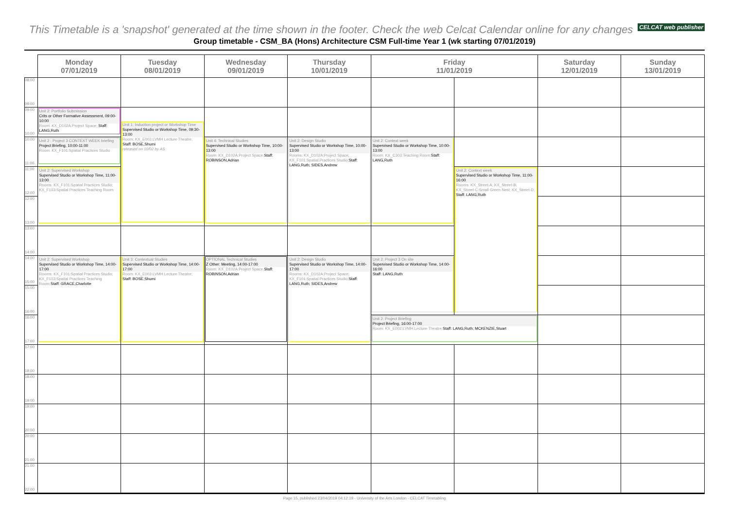This Timetable is a 'snapshot' generated at the time shown in the footer. Check the web Celcat Calendar online for any changes CELCAT web publisher
Group timetable - CSM_BA (Hons) Architecture CSM Full-time Year 1 (wk starting 07/01/2019)
| | Monday 07/01/2019 | Tuesday 08/01/2019 | Wednesday 09/01/2019 | Thursday 10/01/2019 | Friday 11/01/2019 | | Saturday 12/01/2019 | Sunday 13/01/2019 |
| --- | --- | --- | --- | --- | --- | --- | --- | --- |
| 08:00 09:00 | | | | | | | | |
| 09:00 10:00 | Unit 2: Portfolio Submission Crits or Other Formative Assessment, 09:00-10:00 Room: KX_D102A:Project Space; Staff: LANG,Ruth | Unit 1: Induction project or Workshop Time Supervised Studio or Workshop Time, 09:30-13:00 Room: KX_E003:LVMH Lecture Theatre; Staff: BOSE,Shumi released on 10/02 by AS | | | | | | |
| 10:00 11:00 | Unit 2 : Project 3 CONTEXT WEEK briefing Project Briefing, 10:00-11:00 Room: KX_F101:Spatial Practices Studio | | Unit 4: Technical Studies Supervised Studio or Workshop Time, 10:00-13:00 Room: KX_D102A:Project Space; Staff: ROBINSON,Adrian | Unit 2: Design Studio Supervised Studio or Workshop Time, 10:00-13:00 Rooms: KX_D102A:Project Space; KX_F101:Spatial Practices Studio; Staff: LANG,Ruth; SIDES,Andrew | Unit 2: Context week Supervised Studio or Workshop Time, 10:00-13:00 Room: KX_C303:Teaching Room; Staff: LANG,Ruth | | | |
| 11:00 12:00 | Unit 2: Supervised Workshop Supervised Studio or Workshop Time, 11:00-13:00 Rooms: KX_F101:Spatial Practices Studio; KX_F103:Spatial Practices Teaching Room | | | | | Unit 2: Context week Supervised Studio or Workshop Time, 11:00-16:00 Rooms: KX_Street-A; KX_Street-B; KX_Street-C:Small Green Nest; KX_Street-D; Staff: LANG,Ruth | | |
| 12:00 13:00 | | | | | | | | |
| 13:00 14:00 | | | | | | | | |
| 14:00 15:00 | Unit 2: Supervised Workshop Supervised Studio or Workshop Time, 14:00-17:00 Rooms: KX_F101:Spatial Practices Studio; KX_F103:Spatial Practices Teaching Room; Staff: GRACE,Charlotte | Unit 3: Contextual Studies Supervised Studio or Workshop Time, 14:00-17:00 Room: KX_E003:LVMH Lecture Theatre; Staff: BOSE,Shumi | OPTIONAL Technical Studies Z Other: Meeting, 14:00-17:00 Room: KX_D102A:Project Space; Staff: ROBINSON,Adrian | Unit 2: Design Studio Supervised Studio or Workshop Time, 14:00-17:00 Rooms: KX_D102A:Project Space; KX_F101:Spatial Practices Studio; Staff: LANG,Ruth; SIDES,Andrew | Unit 2: Project 3 On site Supervised Studio or Workshop Time, 14:00-16:00 Staff: LANG,Ruth | | | |
| 15:00 16:00 | | | | | | | | |
| 16:00 17:00 | | | | | Unit 2: Project Briefing Project Briefing, 16:00-17:00 Room: KX_E002:LVMH Lecture Theatre; Staff: LANG,Ruth; MCKENZIE,Stuart | | | |
| 17:00 18:00 | | | | | | | | |
| 18:00 19:00 | | | | | | | | |
| 19:00 20:00 | | | | | | | | |
| 20:00 21:00 | | | | | | | | |
| 21:00 22:00 | | | | | | | | |
Page 15, published 23/04/2019 04:12:19 - University of the Arts London - CELCAT Timetabling